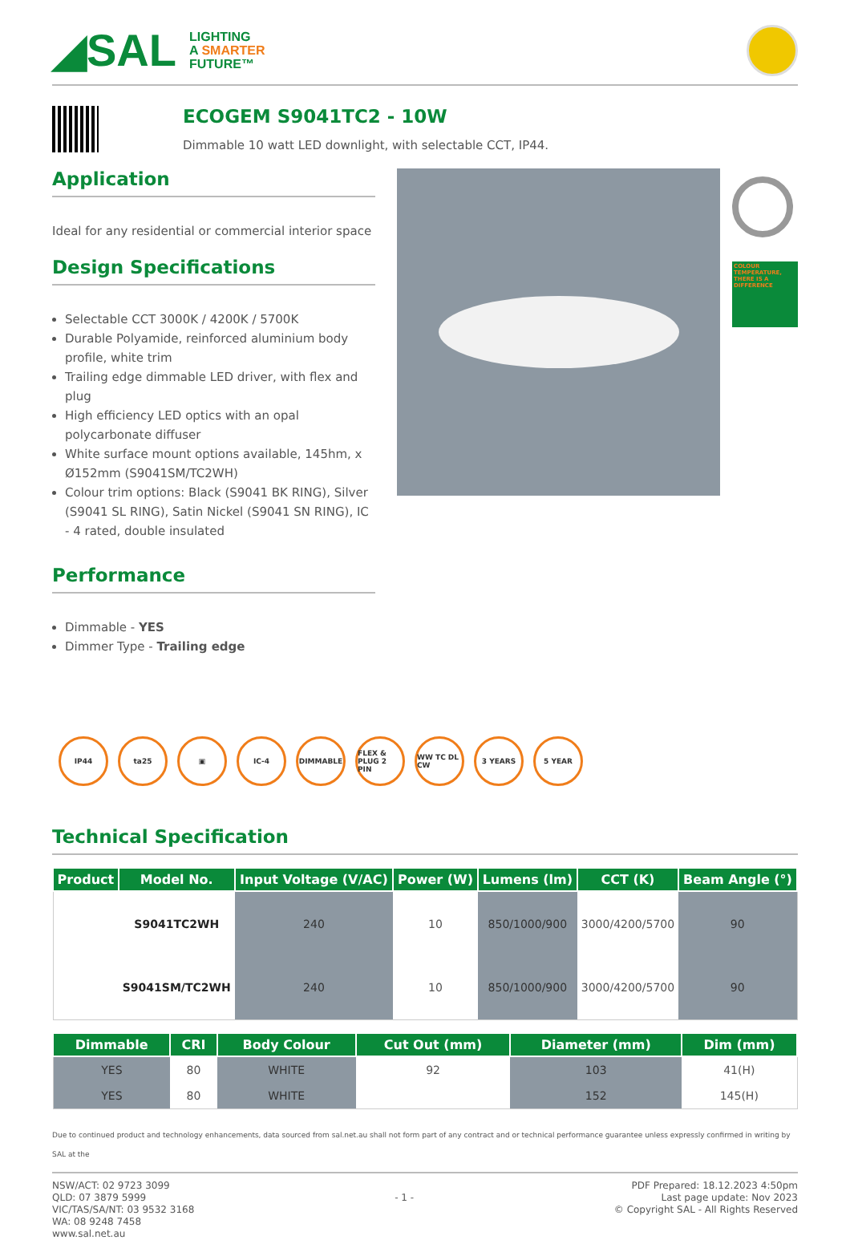◢SAL LIGHTING
A SMARTER
FUTURE™
ECOGEM S9041TC2 - 10W
Dimmable 10 watt LED downlight, with selectable CCT, IP44.
Application
Ideal for any residential or commercial interior space
Design Specifications
Selectable CCT 3000K / 4200K / 5700K
Durable Polyamide, reinforced aluminium body profile, white trim
Trailing edge dimmable LED driver, with flex and plug
High efficiency LED optics with an opal polycarbonate diffuser
White surface mount options available, 145hm, x Ø152mm (S9041SM/TC2WH)
Colour trim options: Black (S9041 BK RING), Silver (S9041 SL RING), Satin Nickel (S9041 SN RING), IC - 4 rated, double insulated
Performance
Dimmable - YES
Dimmer Type - Trailing edge
COLOUR TEMPERATURE, THERE IS A DIFFERENCE
IP44 ta25 ▣ IC-4 DIMMABLE FLEX & PLUG 2 PIN
WW TC DL CW
3 YEARS 5 YEAR
Technical Specification
| Product | Model No. | Input Voltage (V/AC) | Power (W) | Lumens (lm) | CCT (K) | Beam Angle (°) |
| --- | --- | --- | --- | --- | --- | --- |
| | S9041TC2WH | 240 | 10 | 850/1000/900 | 3000/4200/5700 | 90 |
| | S9041SM/TC2WH | 240 | 10 | 850/1000/900 | 3000/4200/5700 | 90 |
| Dimmable | CRI | Body Colour | Cut Out (mm) | Diameter (mm) | Dim (mm) |
| --- | --- | --- | --- | --- | --- |
| YES | 80 | WHITE | 92 | 103 | 41(H) |
| YES | 80 | WHITE | | 152 | 145(H) |
Due to continued product and technology enhancements, data sourced from sal.net.au shall not form part of any contract and or technical performance guarantee unless expressly confirmed in writing by SAL at the
NSW/ACT: 02 9723 3099
QLD: 07 3879 5999
VIC/TAS/SA/NT: 03 9532 3168
WA: 08 9248 7458
www.sal.net.au
- 1 -
PDF Prepared: 18.12.2023 4:50pm
Last page update: Nov 2023
© Copyright SAL - All Rights Reserved